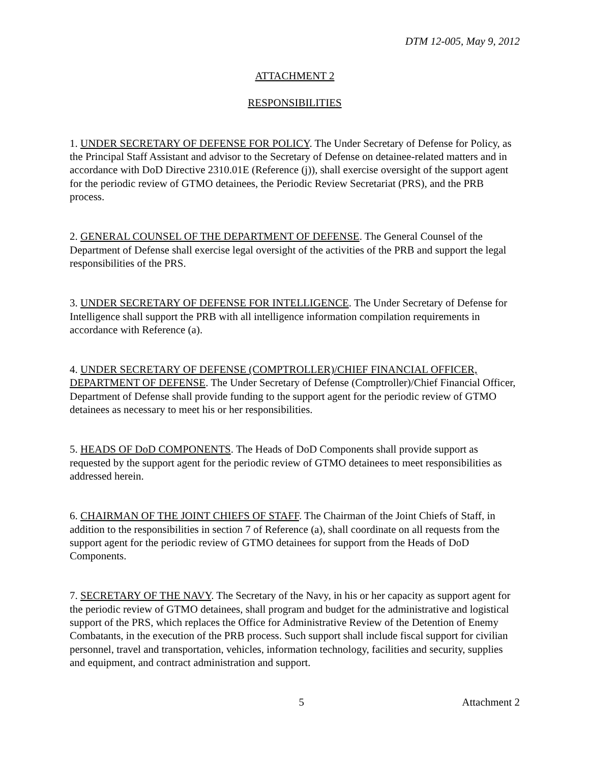DTM 12-005, May 9, 2012
ATTACHMENT 2
RESPONSIBILITIES
1. UNDER SECRETARY OF DEFENSE FOR POLICY. The Under Secretary of Defense for Policy, as the Principal Staff Assistant and advisor to the Secretary of Defense on detainee-related matters and in accordance with DoD Directive 2310.01E (Reference (j)), shall exercise oversight of the support agent for the periodic review of GTMO detainees, the Periodic Review Secretariat (PRS), and the PRB process.
2. GENERAL COUNSEL OF THE DEPARTMENT OF DEFENSE. The General Counsel of the Department of Defense shall exercise legal oversight of the activities of the PRB and support the legal responsibilities of the PRS.
3. UNDER SECRETARY OF DEFENSE FOR INTELLIGENCE. The Under Secretary of Defense for Intelligence shall support the PRB with all intelligence information compilation requirements in accordance with Reference (a).
4. UNDER SECRETARY OF DEFENSE (COMPTROLLER)/CHIEF FINANCIAL OFFICER, DEPARTMENT OF DEFENSE. The Under Secretary of Defense (Comptroller)/Chief Financial Officer, Department of Defense shall provide funding to the support agent for the periodic review of GTMO detainees as necessary to meet his or her responsibilities.
5. HEADS OF DoD COMPONENTS. The Heads of DoD Components shall provide support as requested by the support agent for the periodic review of GTMO detainees to meet responsibilities as addressed herein.
6. CHAIRMAN OF THE JOINT CHIEFS OF STAFF. The Chairman of the Joint Chiefs of Staff, in addition to the responsibilities in section 7 of Reference (a), shall coordinate on all requests from the support agent for the periodic review of GTMO detainees for support from the Heads of DoD Components.
7. SECRETARY OF THE NAVY. The Secretary of the Navy, in his or her capacity as support agent for the periodic review of GTMO detainees, shall program and budget for the administrative and logistical support of the PRS, which replaces the Office for Administrative Review of the Detention of Enemy Combatants, in the execution of the PRB process. Such support shall include fiscal support for civilian personnel, travel and transportation, vehicles, information technology, facilities and security, supplies and equipment, and contract administration and support.
5 Attachment 2